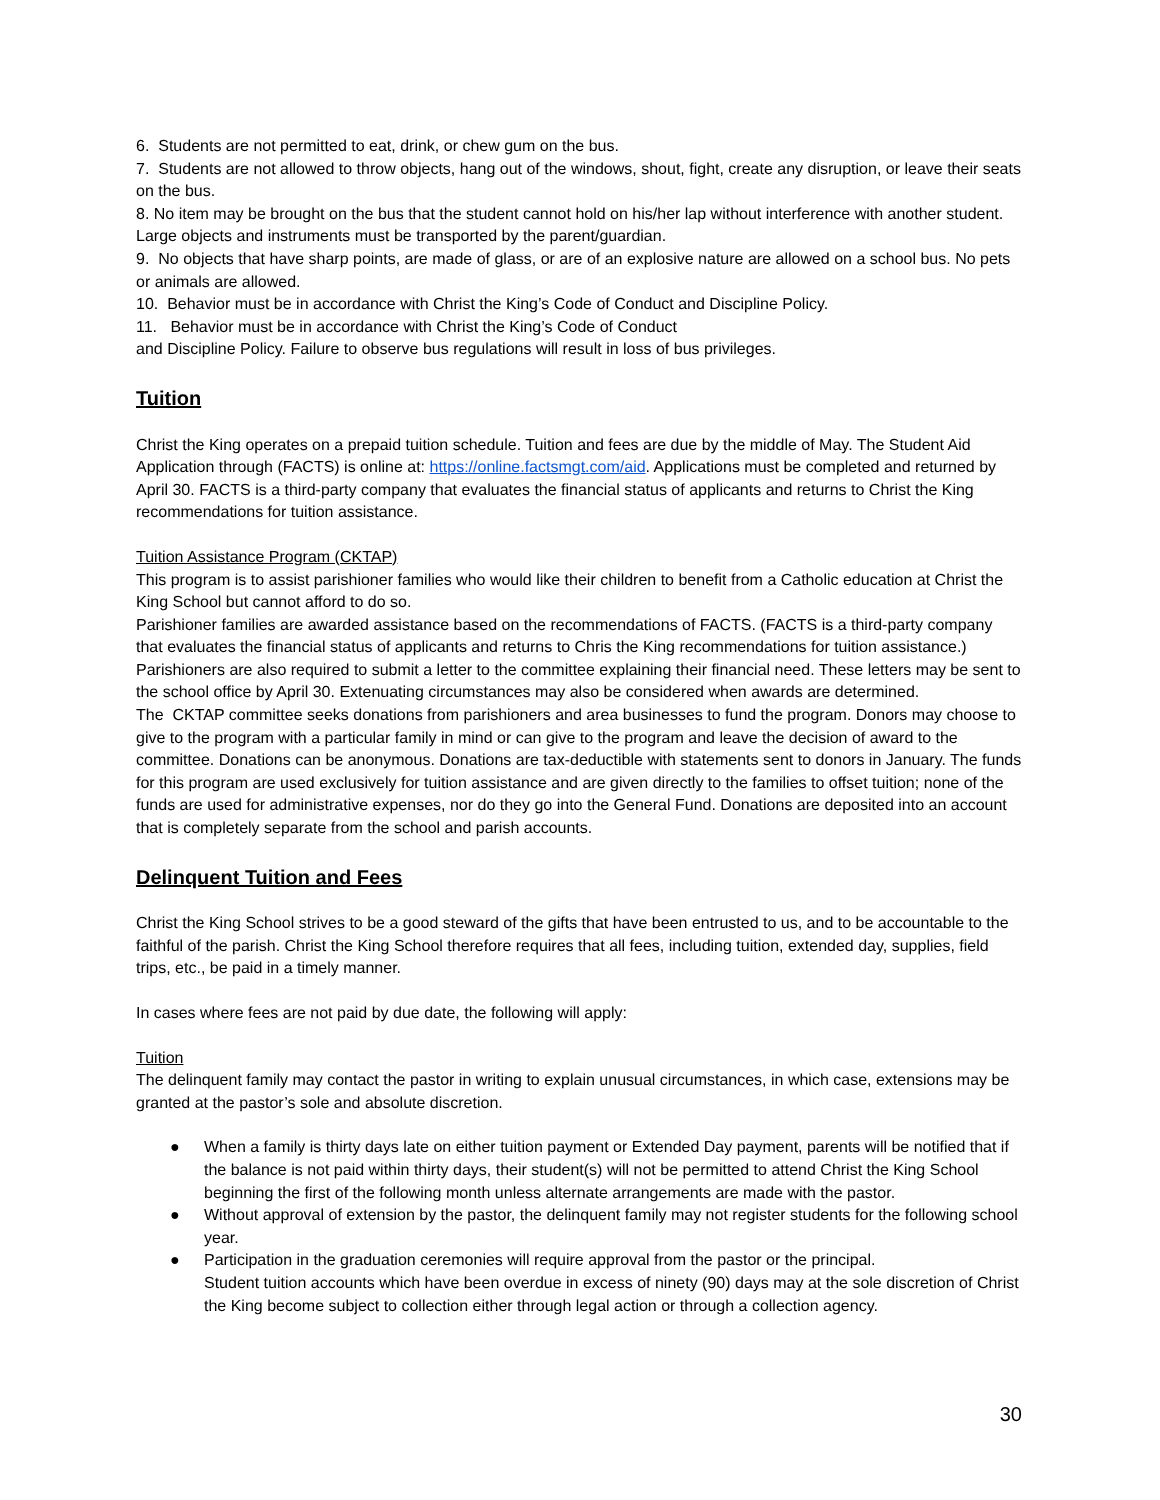6. Students are not permitted to eat, drink, or chew gum on the bus.
7. Students are not allowed to throw objects, hang out of the windows, shout, fight, create any disruption, or leave their seats on the bus.
8. No item may be brought on the bus that the student cannot hold on his/her lap without interference with another student. Large objects and instruments must be transported by the parent/guardian.
9. No objects that have sharp points, are made of glass, or are of an explosive nature are allowed on a school bus. No pets or animals are allowed.
10. Behavior must be in accordance with Christ the King’s Code of Conduct and Discipline Policy.
11. Behavior must be in accordance with Christ the King’s Code of Conduct
and Discipline Policy. Failure to observe bus regulations will result in loss of bus privileges.
Tuition
Christ the King operates on a prepaid tuition schedule. Tuition and fees are due by the middle of May. The Student Aid Application through (FACTS) is online at: https://online.factsmgt.com/aid. Applications must be completed and returned by April 30. FACTS is a third-party company that evaluates the financial status of applicants and returns to Christ the King recommendations for tuition assistance.
Tuition Assistance Program (CKTAP)
This program is to assist parishioner families who would like their children to benefit from a Catholic education at Christ the King School but cannot afford to do so.
Parishioner families are awarded assistance based on the recommendations of FACTS. (FACTS is a third-party company that evaluates the financial status of applicants and returns to Chris the King recommendations for tuition assistance.) Parishioners are also required to submit a letter to the committee explaining their financial need. These letters may be sent to the school office by April 30. Extenuating circumstances may also be considered when awards are determined.
The CKTAP committee seeks donations from parishioners and area businesses to fund the program. Donors may choose to give to the program with a particular family in mind or can give to the program and leave the decision of award to the committee. Donations can be anonymous. Donations are tax-deductible with statements sent to donors in January. The funds for this program are used exclusively for tuition assistance and are given directly to the families to offset tuition; none of the funds are used for administrative expenses, nor do they go into the General Fund. Donations are deposited into an account that is completely separate from the school and parish accounts.
Delinquent Tuition and Fees
Christ the King School strives to be a good steward of the gifts that have been entrusted to us, and to be accountable to the faithful of the parish. Christ the King School therefore requires that all fees, including tuition, extended day, supplies, field trips, etc., be paid in a timely manner.
In cases where fees are not paid by due date, the following will apply:
Tuition
The delinquent family may contact the pastor in writing to explain unusual circumstances, in which case, extensions may be granted at the pastor’s sole and absolute discretion.
● When a family is thirty days late on either tuition payment or Extended Day payment, parents will be notified that if the balance is not paid within thirty days, their student(s) will not be permitted to attend Christ the King School beginning the first of the following month unless alternate arrangements are made with the pastor.
● Without approval of extension by the pastor, the delinquent family may not register students for the following school year.
● Participation in the graduation ceremonies will require approval from the pastor or the principal.
Student tuition accounts which have been overdue in excess of ninety (90) days may at the sole discretion of Christ the King become subject to collection either through legal action or through a collection agency.
30